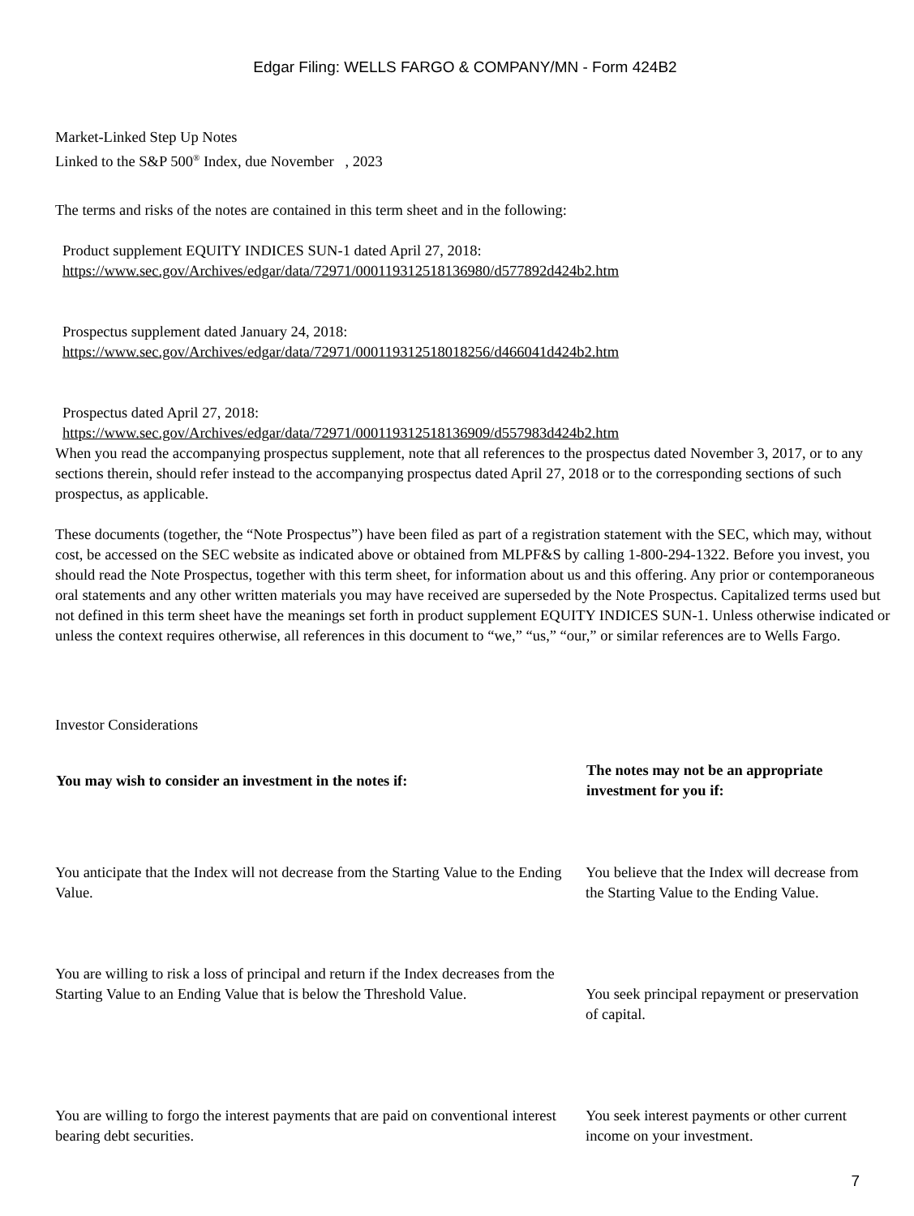Edgar Filing: WELLS FARGO & COMPANY/MN - Form 424B2
Market-Linked Step Up Notes
Linked to the S&P 500<sup>®</sup> Index, due November , 2023
The terms and risks of the notes are contained in this term sheet and in the following:
Product supplement EQUITY INDICES SUN-1 dated April 27, 2018:
https://www.sec.gov/Archives/edgar/data/72971/000119312518136980/d577892d424b2.htm
Prospectus supplement dated January 24, 2018:
https://www.sec.gov/Archives/edgar/data/72971/000119312518018256/d466041d424b2.htm
Prospectus dated April 27, 2018:
https://www.sec.gov/Archives/edgar/data/72971/000119312518136909/d557983d424b2.htm
When you read the accompanying prospectus supplement, note that all references to the prospectus dated November 3, 2017, or to any sections therein, should refer instead to the accompanying prospectus dated April 27, 2018 or to the corresponding sections of such prospectus, as applicable.
These documents (together, the “Note Prospectus”) have been filed as part of a registration statement with the SEC, which may, without cost, be accessed on the SEC website as indicated above or obtained from MLPF&S by calling 1-800-294-1322. Before you invest, you should read the Note Prospectus, together with this term sheet, for information about us and this offering. Any prior or contemporaneous oral statements and any other written materials you may have received are superseded by the Note Prospectus. Capitalized terms used but not defined in this term sheet have the meanings set forth in product supplement EQUITY INDICES SUN-1. Unless otherwise indicated or unless the context requires otherwise, all references in this document to “we,” “us,” “our,” or similar references are to Wells Fargo.
Investor Considerations
| You may wish to consider an investment in the notes if: | The notes may not be an appropriate investment for you if: |
| --- | --- |
| You anticipate that the Index will not decrease from the Starting Value to the Ending Value. | You believe that the Index will decrease from the Starting Value to the Ending Value. |
| You are willing to risk a loss of principal and return if the Index decreases from the Starting Value to an Ending Value that is below the Threshold Value. | You seek principal repayment or preservation of capital. |
| You are willing to forgo the interest payments that are paid on conventional interest bearing debt securities. | You seek interest payments or other current income on your investment. |
7